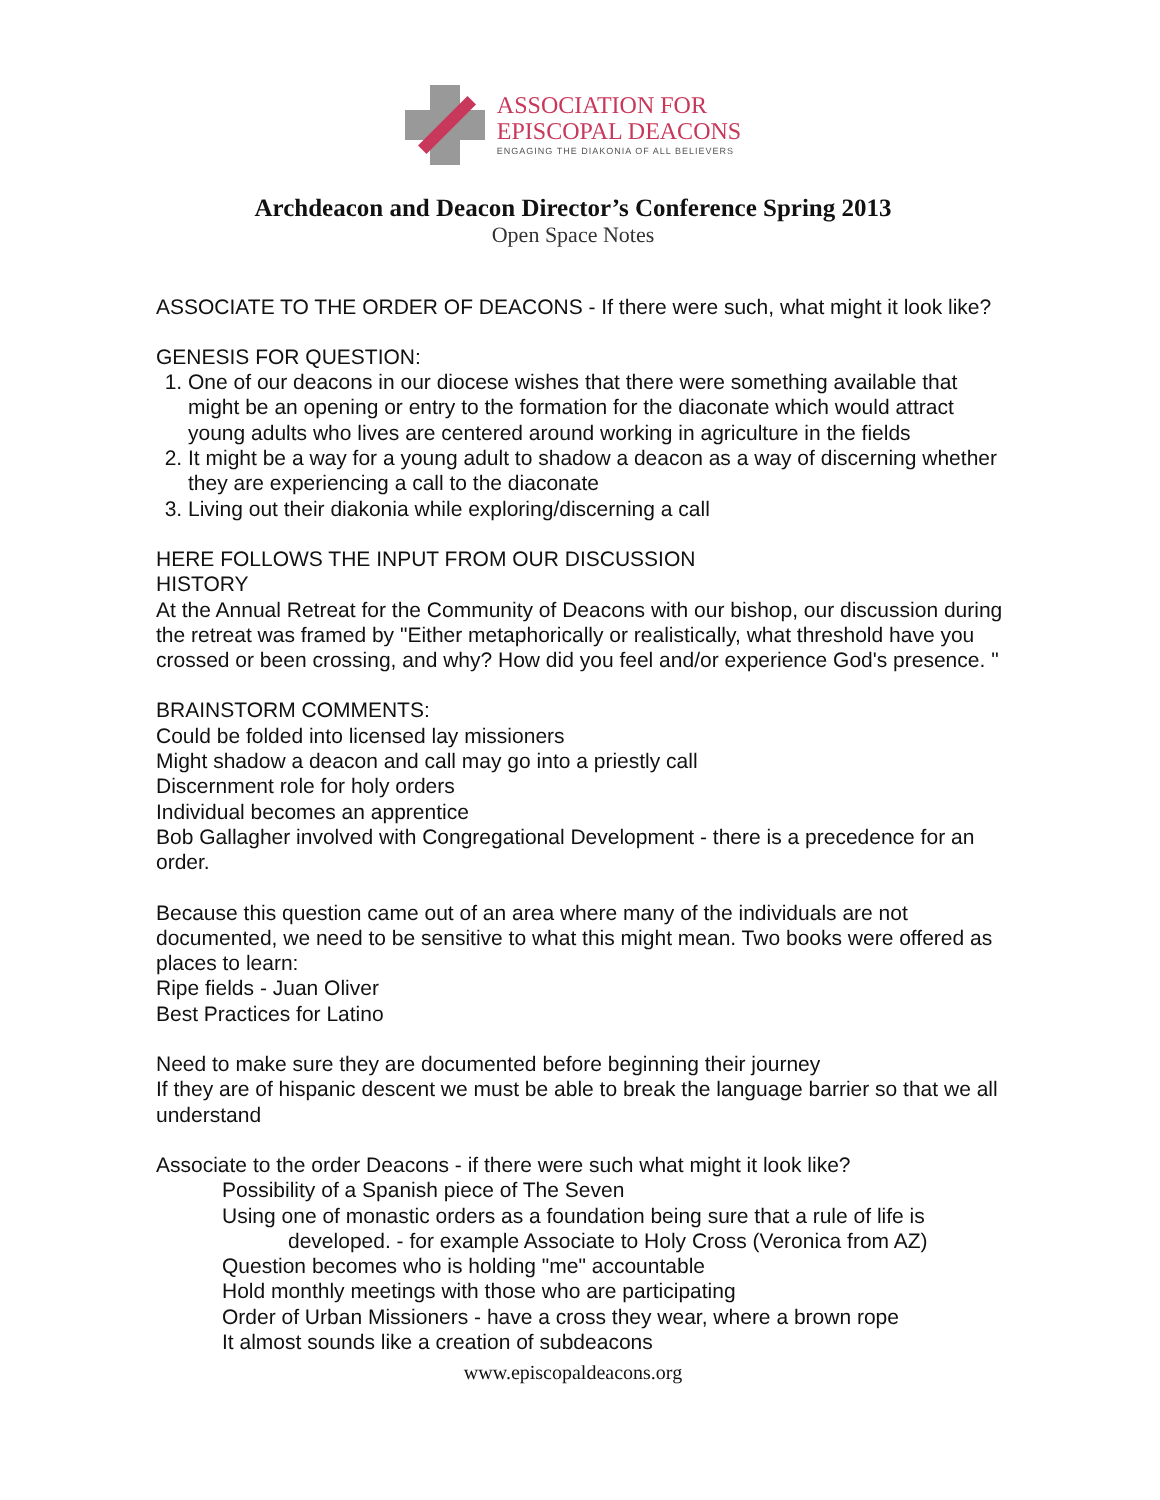ASSOCIATION FOR
EPISCOPAL DEACONS
ENGAGING THE DIAKONIA OF ALL BELIEVERS
Archdeacon and Deacon Director’s Conference Spring 2013
Open Space Notes
ASSOCIATE TO THE ORDER OF DEACONS - If there were such, what might it look like?
GENESIS FOR QUESTION:
1. One of our deacons in our diocese wishes that there were something available that might be an opening or entry to the formation for the diaconate which would attract young adults who lives are centered around working in agriculture in the fields
2. It might be a way for a young adult to shadow a deacon as a way of discerning whether they are experiencing a call to the diaconate
3. Living out their diakonia while exploring/discerning a call
HERE FOLLOWS THE INPUT FROM OUR DISCUSSION
HISTORY
At the Annual Retreat for the Community of Deacons with our bishop, our discussion during the retreat was framed by "Either metaphorically or realistically, what threshold have you crossed or been crossing, and why? How did you feel and/or experience God's presence. "
BRAINSTORM COMMENTS:
Could be folded into licensed lay missioners
Might shadow a deacon and call may go into a priestly call
Discernment role for holy orders
Individual becomes an apprentice
Bob Gallagher involved with Congregational Development - there is a precedence for an order.
Because this question came out of an area where many of the individuals are not documented, we need to be sensitive to what this might mean. Two books were offered as places to learn:
Ripe fields - Juan Oliver
Best Practices for Latino
Need to make sure they are documented before beginning their journey
If they are of hispanic descent we must be able to break the language barrier so that we all understand
Associate to the order Deacons - if there were such what might it look like?
Possibility of a Spanish piece of The Seven
Using one of monastic orders as a foundation being sure that a rule of life is
developed. - for example Associate to Holy Cross (Veronica from AZ)
Question becomes who is holding "me" accountable
Hold monthly meetings with those who are participating
Order of Urban Missioners - have a cross they wear, where a brown rope
It almost sounds like a creation of subdeacons
www.episcopaldeacons.org